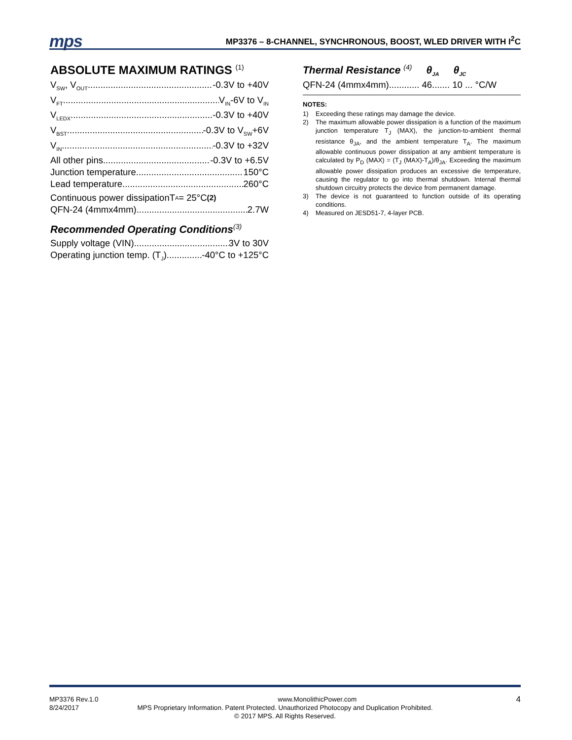mps
MP3376 – 8-CHANNEL, SYNCHRONOUS, BOOST, WLED DRIVER WITH I<sup>2</sup>C
ABSOLUTE MAXIMUM RATINGS <sup>(1)</sup>
V<sub>SW</sub>, V<sub>OUT</sub> -0.3V to +40V
V<sub>FT</sub> V<sub>IN</sub>-6V to V<sub>IN</sub>
V<sub>LEDX</sub> -0.3V to +40V
V<sub>BST</sub> -0.3V to V<sub>SW</sub>+6V
V<sub>IN</sub> -0.3V to +32V
All other pins -0.3V to +6.5V
Junction temperature 150°C
Lead temperature 260°C
Continuous power dissipationT<sub>A</sub> = 25°C<sup>(2)</sup>
QFN-24 (4mmx4mm) 2.7W
Recommended Operating Conditions<sup>(3)</sup>
Supply voltage (VIN) 3V to 30V
Operating junction temp. (T<sub>J</sub>) -40°C to +125°C
Thermal Resistance <sup>(4)</sup> θ<sub>JA</sub> θ<sub>JC</sub>
QFN-24 (4mmx4mm)............ 46....... 10 ... °C/W
NOTES:
1) Exceeding these ratings may damage the device.
2) The maximum allowable power dissipation is a function of the maximum junction temperature T<sub>J</sub> (MAX), the junction-to-ambient thermal resistance θ<sub>JA</sub>, and the ambient temperature T<sub>A</sub>. The maximum allowable continuous power dissipation at any ambient temperature is calculated by P<sub>D</sub> (MAX) = (T<sub>J</sub> (MAX)-T<sub>A</sub>)/θ<sub>JA</sub>. Exceeding the maximum allowable power dissipation produces an excessive die temperature, causing the regulator to go into thermal shutdown. Internal thermal shutdown circuitry protects the device from permanent damage.
3) The device is not guaranteed to function outside of its operating conditions.
4) Measured on JESD51-7, 4-layer PCB.
MP3376 Rev.1.0 www.MonolithicPower.com 4
8/24/2017 MPS Proprietary Information. Patent Protected. Unauthorized Photocopy and Duplication Prohibited.
© 2017 MPS. All Rights Reserved.